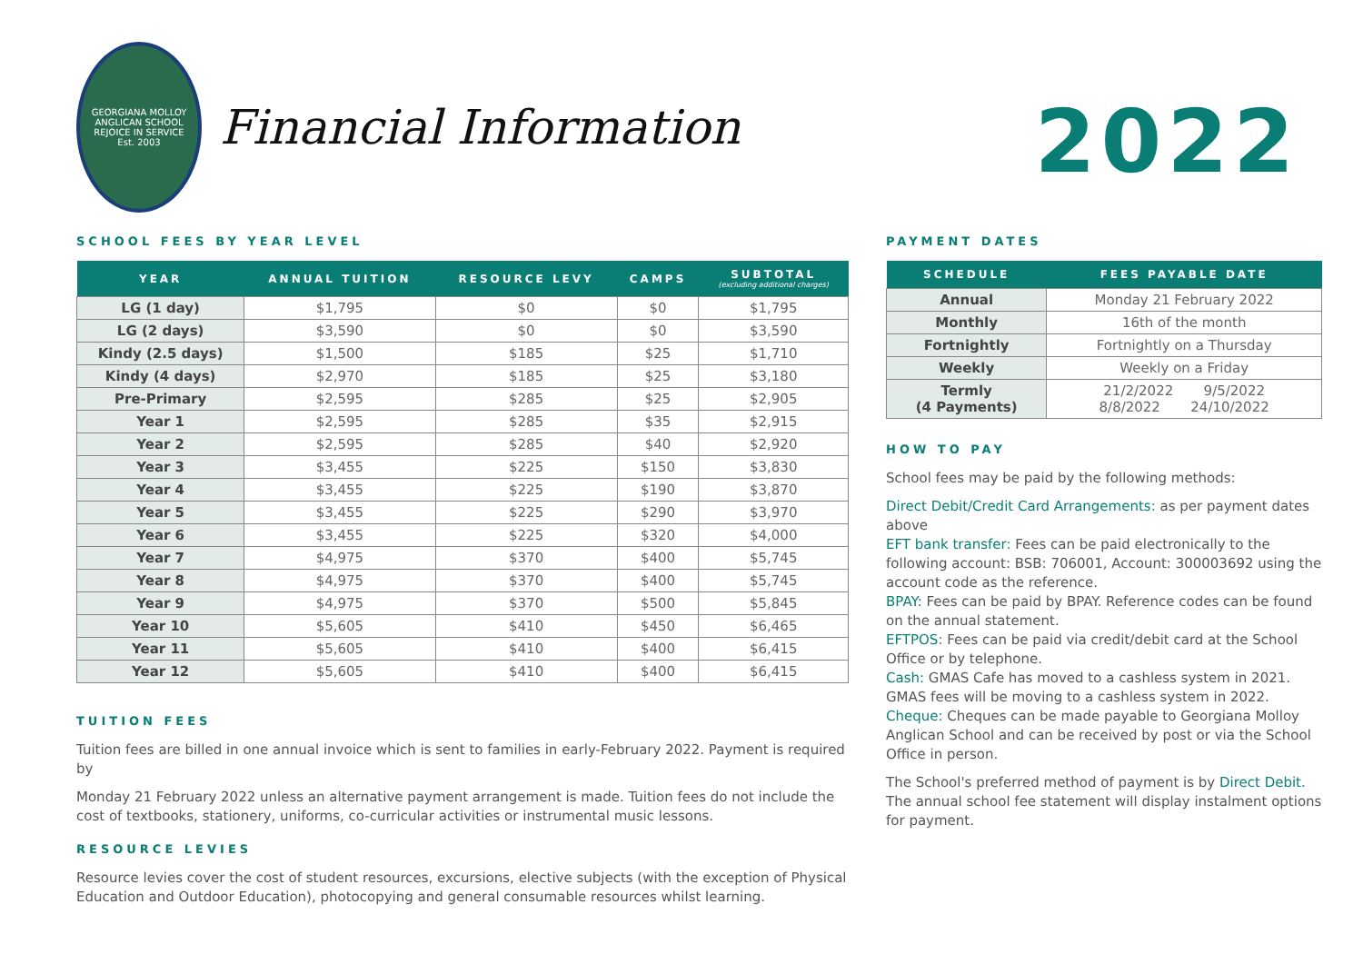GEORGIANA MOLLOY ANGLICAN SCHOOL
REJOICE IN SERVICE
Est. 2003
Financial Information
SCHOOL FEES BY YEAR LEVEL
| YEAR | ANNUAL TUITION | RESOURCE LEVY | CAMPS | SUBTOTAL (excluding additional charges) |
| --- | --- | --- | --- | --- |
| LG (1 day) | $1,795 | $0 | $0 | $1,795 |
| LG (2 days) | $3,590 | $0 | $0 | $3,590 |
| Kindy (2.5 days) | $1,500 | $185 | $25 | $1,710 |
| Kindy (4 days) | $2,970 | $185 | $25 | $3,180 |
| Pre-Primary | $2,595 | $285 | $25 | $2,905 |
| Year 1 | $2,595 | $285 | $35 | $2,915 |
| Year 2 | $2,595 | $285 | $40 | $2,920 |
| Year 3 | $3,455 | $225 | $150 | $3,830 |
| Year 4 | $3,455 | $225 | $190 | $3,870 |
| Year 5 | $3,455 | $225 | $290 | $3,970 |
| Year 6 | $3,455 | $225 | $320 | $4,000 |
| Year 7 | $4,975 | $370 | $400 | $5,745 |
| Year 8 | $4,975 | $370 | $400 | $5,745 |
| Year 9 | $4,975 | $370 | $500 | $5,845 |
| Year 10 | $5,605 | $410 | $450 | $6,465 |
| Year 11 | $5,605 | $410 | $400 | $6,415 |
| Year 12 | $5,605 | $410 | $400 | $6,415 |
TUITION FEES
Tuition fees are billed in one annual invoice which is sent to families in early-February 2022. Payment is required by
Monday 21 February 2022 unless an alternative payment arrangement is made. Tuition fees do not include the cost of textbooks, stationery, uniforms, co-curricular activities or instrumental music lessons.
RESOURCE LEVIES
Resource levies cover the cost of student resources, excursions, elective subjects (with the exception of Physical Education and Outdoor Education), photocopying and general consumable resources whilst learning.
2022
PAYMENT DATES
| SCHEDULE | FEES PAYABLE DATE |
| --- | --- |
| Annual | Monday 21 February 2022 |
| Monthly | 16th of the month |
| Fortnightly | Fortnightly on a Thursday |
| Weekly | Weekly on a Friday |
| Termly (4 Payments) | 21/2/2022 9/5/2022 8/8/2022 24/10/2022 |
HOW TO PAY
School fees may be paid by the following methods:
Direct Debit/Credit Card Arrangements: as per payment dates above
EFT bank transfer: Fees can be paid electronically to the following account: BSB: 706001, Account: 300003692 using the account code as the reference.
BPAY: Fees can be paid by BPAY. Reference codes can be found on the annual statement.
EFTPOS: Fees can be paid via credit/debit card at the School Office or by telephone.
Cash: GMAS Cafe has moved to a cashless system in 2021.
GMAS fees will be moving to a cashless system in 2022.
Cheque: Cheques can be made payable to Georgiana Molloy Anglican School and can be received by post or via the School Office in person.
The School's preferred method of payment is by Direct Debit. The annual school fee statement will display instalment options for payment.